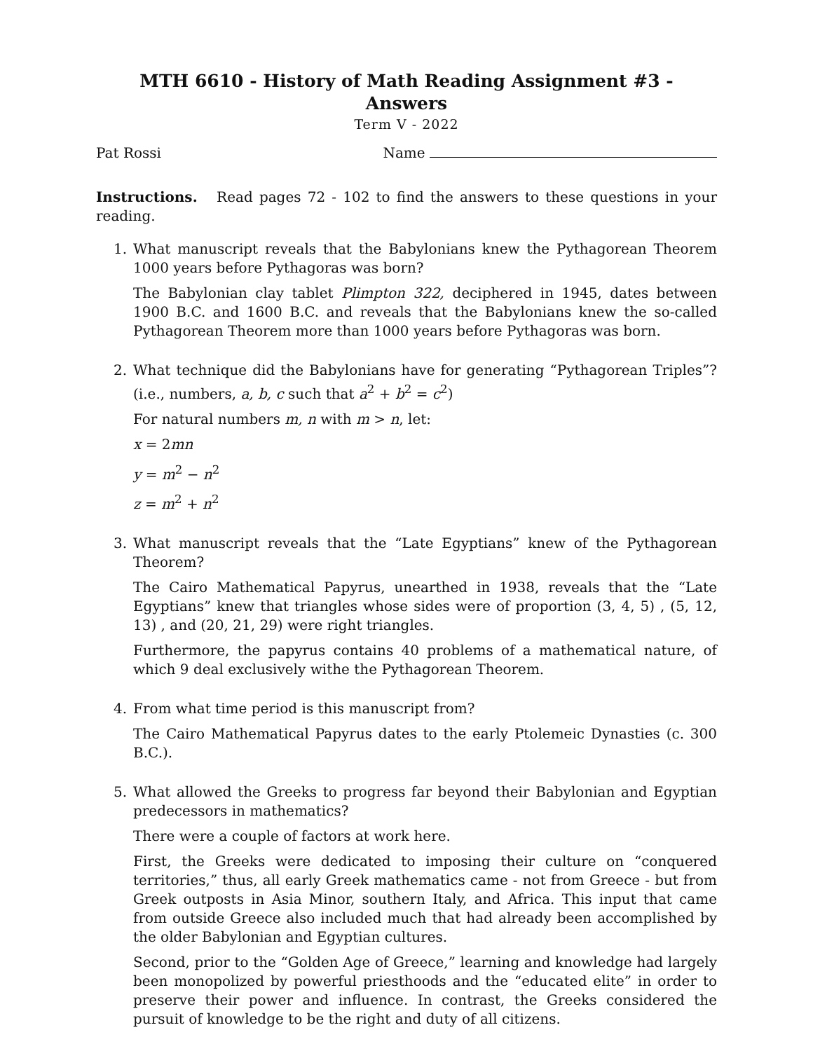MTH 6610 - History of Math Reading Assignment #3 - Answers
Term V - 2022
Pat Rossi Name
Instructions. Read pages 72 - 102 to find the answers to these questions in your reading.
1. What manuscript reveals that the Babylonians knew the Pythagorean Theorem 1000 years before Pythagoras was born?
The Babylonian clay tablet Plimpton 322, deciphered in 1945, dates between 1900 B.C. and 1600 B.C. and reveals that the Babylonians knew the so-called Pythagorean Theorem more than 1000 years before Pythagoras was born.
2. What technique did the Babylonians have for generating “Pythagorean Triples”? (i.e., numbers, a, b, c such that a<sup>2</sup> + b<sup>2</sup> = c<sup>2</sup>)
For natural numbers m, n with m > n, let:
x = 2mn
y = m<sup>2</sup> − n<sup>2</sup>
z = m<sup>2</sup> + n<sup>2</sup>
3. What manuscript reveals that the “Late Egyptians” knew of the Pythagorean Theorem?
The Cairo Mathematical Papyrus, unearthed in 1938, reveals that the “Late Egyptians” knew that triangles whose sides were of proportion (3, 4, 5) , (5, 12, 13) , and (20, 21, 29) were right triangles.
Furthermore, the papyrus contains 40 problems of a mathematical nature, of which 9 deal exclusively withe the Pythagorean Theorem.
4. From what time period is this manuscript from?
The Cairo Mathematical Papyrus dates to the early Ptolemeic Dynasties (c. 300 B.C.).
5. What allowed the Greeks to progress far beyond their Babylonian and Egyptian predecessors in mathematics?
There were a couple of factors at work here.
First, the Greeks were dedicated to imposing their culture on “conquered territories,” thus, all early Greek mathematics came - not from Greece - but from Greek outposts in Asia Minor, southern Italy, and Africa. This input that came from outside Greece also included much that had already been accomplished by the older Babylonian and Egyptian cultures.
Second, prior to the “Golden Age of Greece,” learning and knowledge had largely been monopolized by powerful priesthoods and the “educated elite” in order to preserve their power and influence. In contrast, the Greeks considered the pursuit of knowledge to be the right and duty of all citizens.